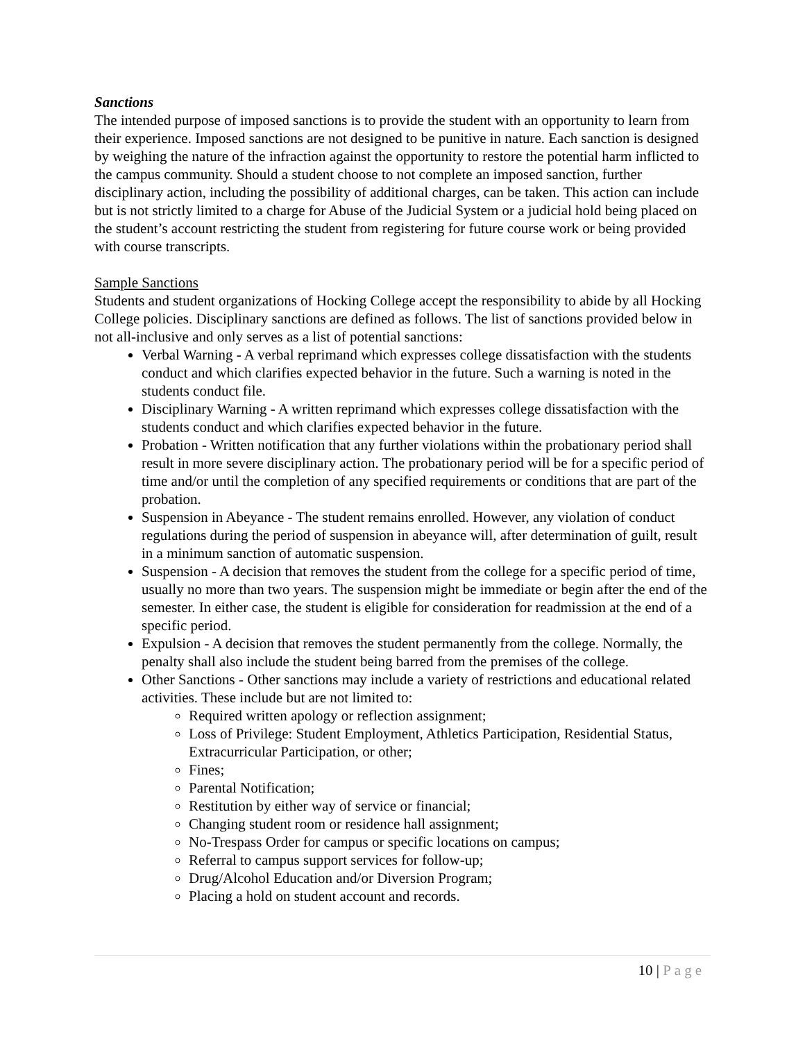Sanctions
The intended purpose of imposed sanctions is to provide the student with an opportunity to learn from their experience. Imposed sanctions are not designed to be punitive in nature. Each sanction is designed by weighing the nature of the infraction against the opportunity to restore the potential harm inflicted to the campus community. Should a student choose to not complete an imposed sanction, further disciplinary action, including the possibility of additional charges, can be taken. This action can include but is not strictly limited to a charge for Abuse of the Judicial System or a judicial hold being placed on the student’s account restricting the student from registering for future course work or being provided with course transcripts.
Sample Sanctions
Students and student organizations of Hocking College accept the responsibility to abide by all Hocking College policies. Disciplinary sanctions are defined as follows. The list of sanctions provided below in not all-inclusive and only serves as a list of potential sanctions:
Verbal Warning - A verbal reprimand which expresses college dissatisfaction with the students conduct and which clarifies expected behavior in the future. Such a warning is noted in the students conduct file.
Disciplinary Warning - A written reprimand which expresses college dissatisfaction with the students conduct and which clarifies expected behavior in the future.
Probation - Written notification that any further violations within the probationary period shall result in more severe disciplinary action. The probationary period will be for a specific period of time and/or until the completion of any specified requirements or conditions that are part of the probation.
Suspension in Abeyance - The student remains enrolled. However, any violation of conduct regulations during the period of suspension in abeyance will, after determination of guilt, result in a minimum sanction of automatic suspension.
Suspension - A decision that removes the student from the college for a specific period of time, usually no more than two years. The suspension might be immediate or begin after the end of the semester. In either case, the student is eligible for consideration for readmission at the end of a specific period.
Expulsion - A decision that removes the student permanently from the college. Normally, the penalty shall also include the student being barred from the premises of the college.
Other Sanctions - Other sanctions may include a variety of restrictions and educational related activities. These include but are not limited to:
Required written apology or reflection assignment;
Loss of Privilege: Student Employment, Athletics Participation, Residential Status, Extracurricular Participation, or other;
Fines;
Parental Notification;
Restitution by either way of service or financial;
Changing student room or residence hall assignment;
No-Trespass Order for campus or specific locations on campus;
Referral to campus support services for follow-up;
Drug/Alcohol Education and/or Diversion Program;
Placing a hold on student account and records.
10 | Page